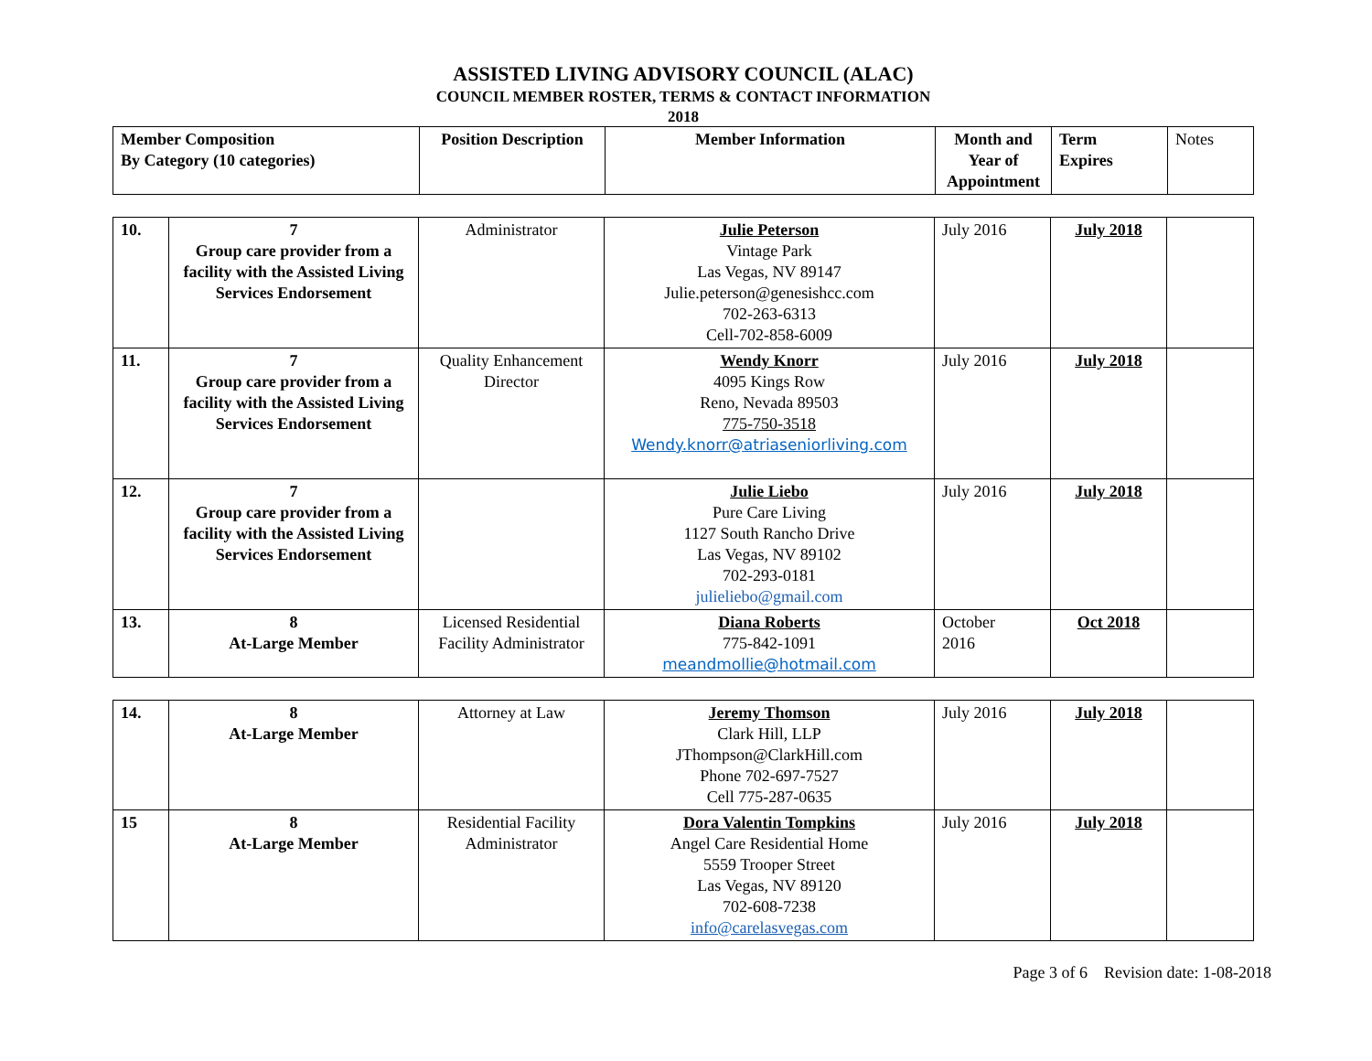ASSISTED LIVING ADVISORY COUNCIL (ALAC)
COUNCIL MEMBER ROSTER, TERMS & CONTACT INFORMATION
2018
| Member Composition By Category (10 categories) | Position Description | Member Information | Month and Year of Appointment | Term Expires | Notes |
| --- | --- | --- | --- | --- | --- |
| 10. | 7 Group care provider from a facility with the Assisted Living Services Endorsement | Administrator | Julie Peterson Vintage Park Las Vegas, NV 89147 Julie.peterson@genesishcc.com 702-263-6313 Cell-702-858-6009 | July 2016 | July 2018 | |
| 11. | 7 Group care provider from a facility with the Assisted Living Services Endorsement | Quality Enhancement Director | Wendy Knorr 4095 Kings Row Reno, Nevada 89503 775-750-3518 Wendy.knorr@atriaseniorliving.com | July 2016 | July 2018 | |
| 12. | 7 Group care provider from a facility with the Assisted Living Services Endorsement | | Julie Liebo Pure Care Living 1127 South Rancho Drive Las Vegas, NV 89102 702-293-0181 julieliebo@gmail.com | July 2016 | July 2018 | |
| 13. | 8 At-Large Member | Licensed Residential Facility Administrator | Diana Roberts 775-842-1091 meandmollie@hotmail.com | October 2016 | Oct 2018 | |
| 14. | 8 At-Large Member | Attorney at Law | Jeremy Thomson Clark Hill, LLP JThompson@ClarkHill.com Phone 702-697-7527 Cell 775-287-0635 | July 2016 | July 2018 | |
| 15 | 8 At-Large Member | Residential Facility Administrator | Dora Valentin Tompkins Angel Care Residential Home 5559 Trooper Street Las Vegas, NV 89120 702-608-7238 info@carelasvegas.com | July 2016 | July 2018 | |
Page 3 of 6 Revision date: 1-08-2018